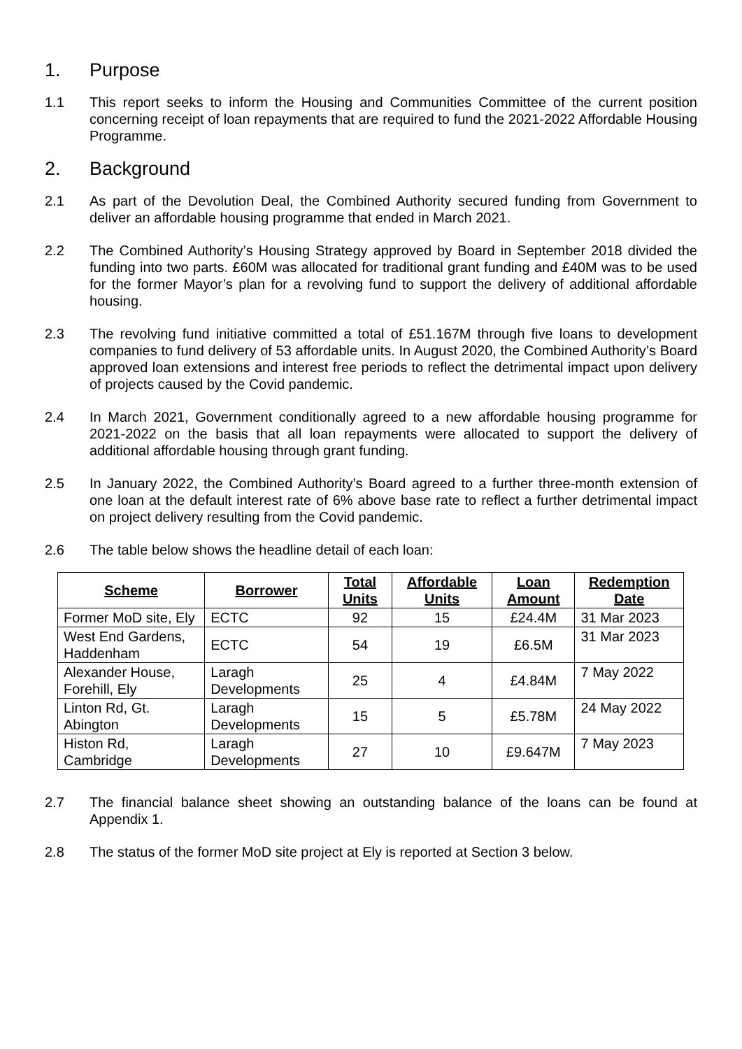1. Purpose
1.1 This report seeks to inform the Housing and Communities Committee of the current position concerning receipt of loan repayments that are required to fund the 2021-2022 Affordable Housing Programme.
2. Background
2.1 As part of the Devolution Deal, the Combined Authority secured funding from Government to deliver an affordable housing programme that ended in March 2021.
2.2 The Combined Authority’s Housing Strategy approved by Board in September 2018 divided the funding into two parts. £60M was allocated for traditional grant funding and £40M was to be used for the former Mayor’s plan for a revolving fund to support the delivery of additional affordable housing.
2.3 The revolving fund initiative committed a total of £51.167M through five loans to development companies to fund delivery of 53 affordable units. In August 2020, the Combined Authority’s Board approved loan extensions and interest free periods to reflect the detrimental impact upon delivery of projects caused by the Covid pandemic.
2.4 In March 2021, Government conditionally agreed to a new affordable housing programme for 2021-2022 on the basis that all loan repayments were allocated to support the delivery of additional affordable housing through grant funding.
2.5 In January 2022, the Combined Authority’s Board agreed to a further three-month extension of one loan at the default interest rate of 6% above base rate to reflect a further detrimental impact on project delivery resulting from the Covid pandemic.
2.6 The table below shows the headline detail of each loan:
| Scheme | Borrower | Total Units | Affordable Units | Loan Amount | Redemption Date |
| --- | --- | --- | --- | --- | --- |
| Former MoD site, Ely | ECTC | 92 | 15 | £24.4M | 31 Mar 2023 |
| West End Gardens, Haddenham | ECTC | 54 | 19 | £6.5M | 31 Mar 2023 |
| Alexander House, Forehill, Ely | Laragh Developments | 25 | 4 | £4.84M | 7 May 2022 |
| Linton Rd, Gt. Abington | Laragh Developments | 15 | 5 | £5.78M | 24 May 2022 |
| Histon Rd, Cambridge | Laragh Developments | 27 | 10 | £9.647M | 7 May 2023 |
2.7 The financial balance sheet showing an outstanding balance of the loans can be found at Appendix 1.
2.8 The status of the former MoD site project at Ely is reported at Section 3 below.